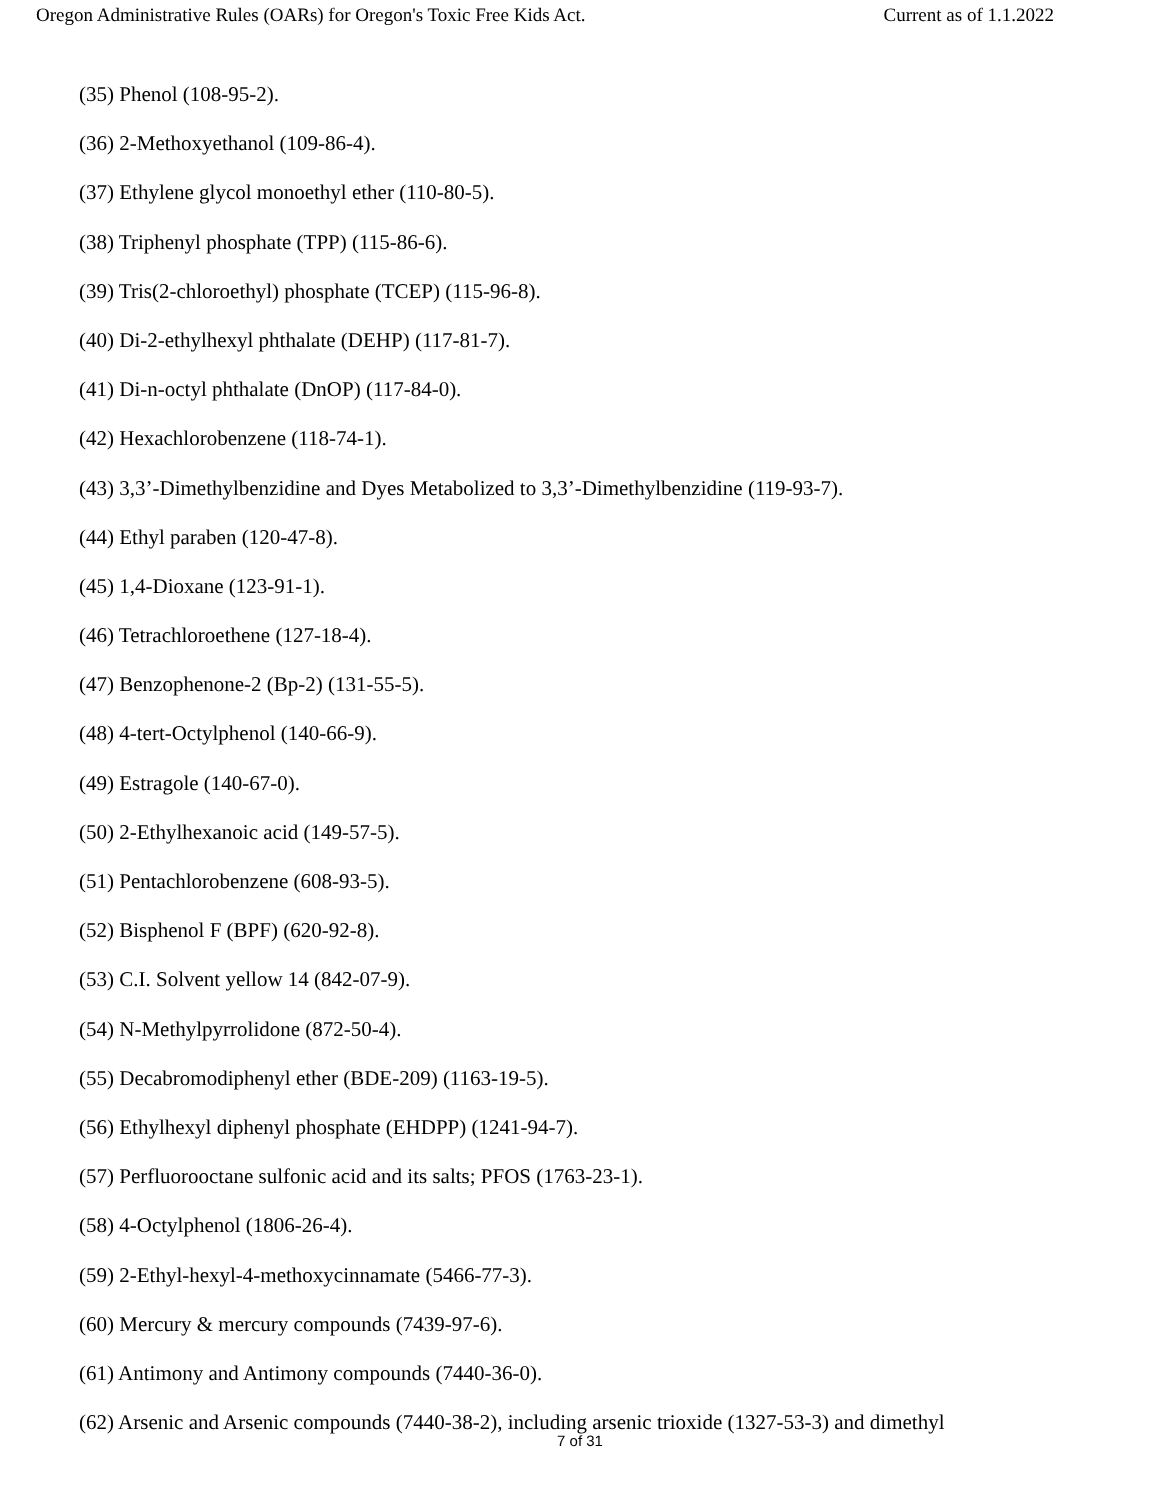Oregon Administrative Rules (OARs) for Oregon's Toxic Free Kids Act. Current as of 1.1.2022
(35) Phenol (108-95-2).
(36) 2-Methoxyethanol (109-86-4).
(37) Ethylene glycol monoethyl ether (110-80-5).
(38) Triphenyl phosphate (TPP) (115-86-6).
(39) Tris(2-chloroethyl) phosphate (TCEP) (115-96-8).
(40) Di-2-ethylhexyl phthalate (DEHP) (117-81-7).
(41) Di-n-octyl phthalate (DnOP) (117-84-0).
(42) Hexachlorobenzene (118-74-1).
(43) 3,3’-Dimethylbenzidine and Dyes Metabolized to 3,3’-Dimethylbenzidine (119-93-7).
(44) Ethyl paraben (120-47-8).
(45) 1,4-Dioxane (123-91-1).
(46) Tetrachloroethene (127-18-4).
(47) Benzophenone-2 (Bp-2) (131-55-5).
(48) 4-tert-Octylphenol (140-66-9).
(49) Estragole (140-67-0).
(50) 2-Ethylhexanoic acid (149-57-5).
(51) Pentachlorobenzene (608-93-5).
(52) Bisphenol F (BPF) (620-92-8).
(53) C.I. Solvent yellow 14 (842-07-9).
(54) N-Methylpyrrolidone (872-50-4).
(55) Decabromodiphenyl ether (BDE-209) (1163-19-5).
(56) Ethylhexyl diphenyl phosphate (EHDPP) (1241-94-7).
(57) Perfluorooctane sulfonic acid and its salts; PFOS (1763-23-1).
(58) 4-Octylphenol (1806-26-4).
(59) 2-Ethyl-hexyl-4-methoxycinnamate (5466-77-3).
(60) Mercury & mercury compounds (7439-97-6).
(61) Antimony and Antimony compounds (7440-36-0).
(62) Arsenic and Arsenic compounds (7440-38-2), including arsenic trioxide (1327-53-3) and dimethyl
7 of 31